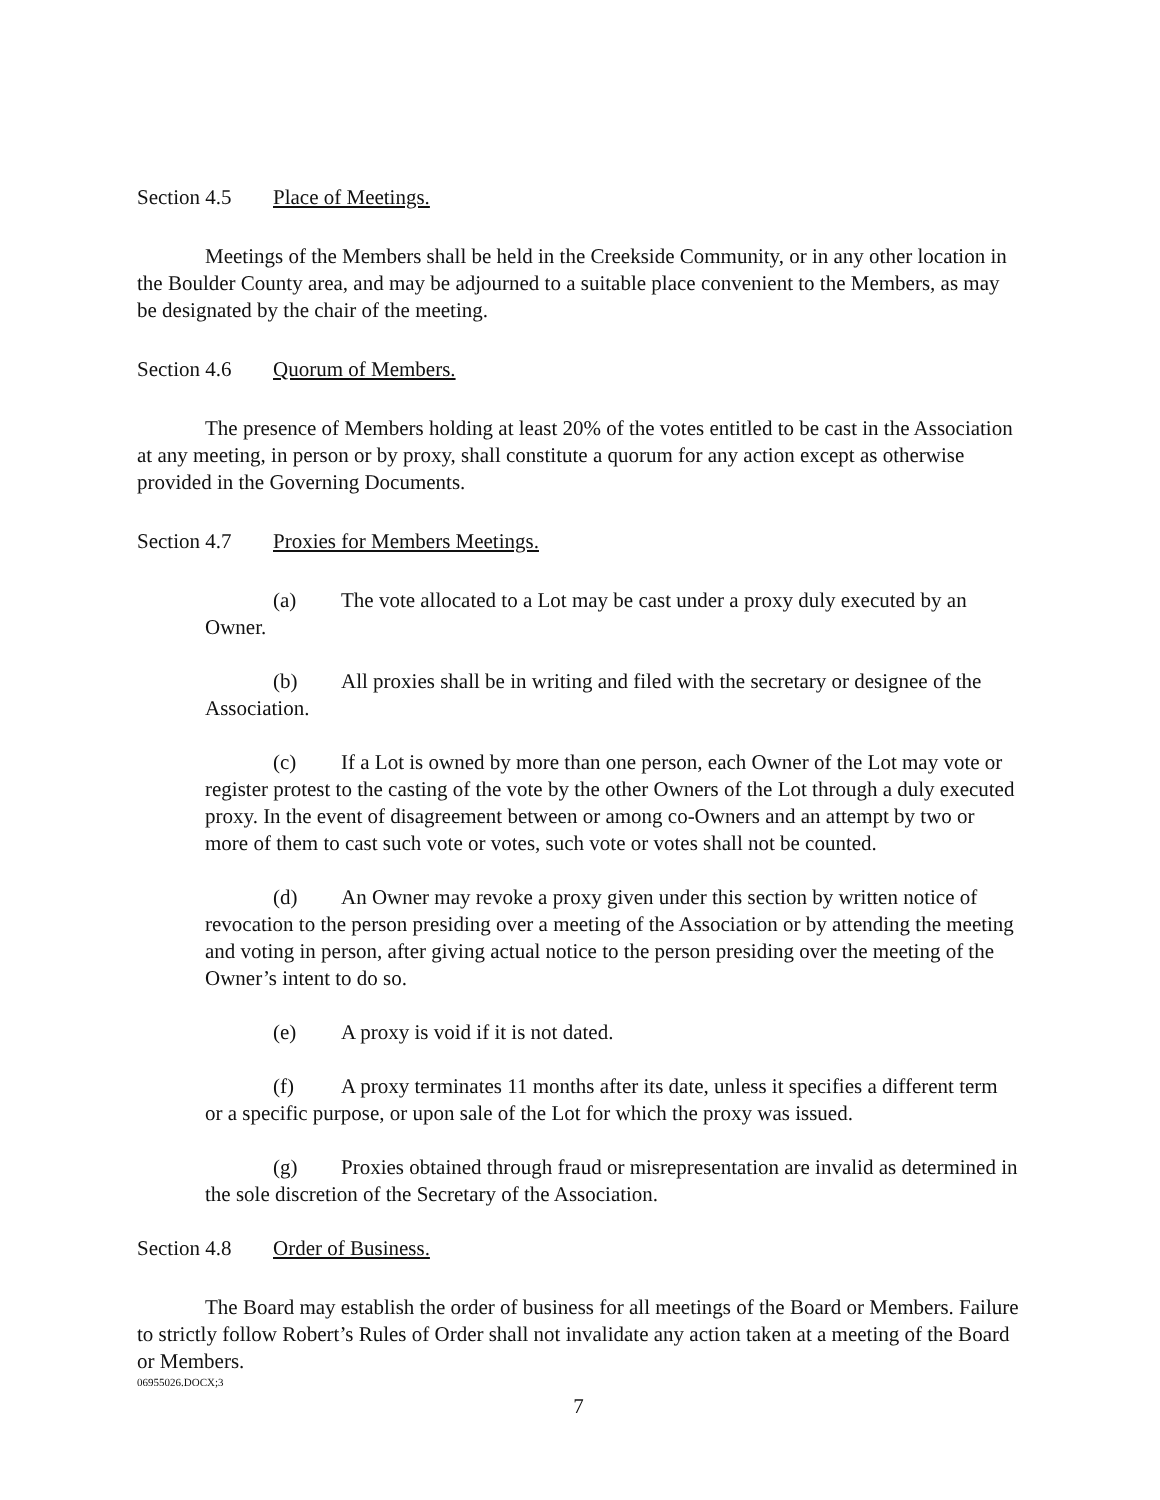Section 4.5 Place of Meetings.
Meetings of the Members shall be held in the Creekside Community, or in any other location in the Boulder County area, and may be adjourned to a suitable place convenient to the Members, as may be designated by the chair of the meeting.
Section 4.6 Quorum of Members.
The presence of Members holding at least 20% of the votes entitled to be cast in the Association at any meeting, in person or by proxy, shall constitute a quorum for any action except as otherwise provided in the Governing Documents.
Section 4.7 Proxies for Members Meetings.
(a) The vote allocated to a Lot may be cast under a proxy duly executed by an Owner.
(b) All proxies shall be in writing and filed with the secretary or designee of the Association.
(c) If a Lot is owned by more than one person, each Owner of the Lot may vote or register protest to the casting of the vote by the other Owners of the Lot through a duly executed proxy. In the event of disagreement between or among co-Owners and an attempt by two or more of them to cast such vote or votes, such vote or votes shall not be counted.
(d) An Owner may revoke a proxy given under this section by written notice of revocation to the person presiding over a meeting of the Association or by attending the meeting and voting in person, after giving actual notice to the person presiding over the meeting of the Owner’s intent to do so.
(e) A proxy is void if it is not dated.
(f) A proxy terminates 11 months after its date, unless it specifies a different term or a specific purpose, or upon sale of the Lot for which the proxy was issued.
(g) Proxies obtained through fraud or misrepresentation are invalid as determined in the sole discretion of the Secretary of the Association.
Section 4.8 Order of Business.
The Board may establish the order of business for all meetings of the Board or Members. Failure to strictly follow Robert’s Rules of Order shall not invalidate any action taken at a meeting of the Board or Members.
06955026.DOCX;3
7